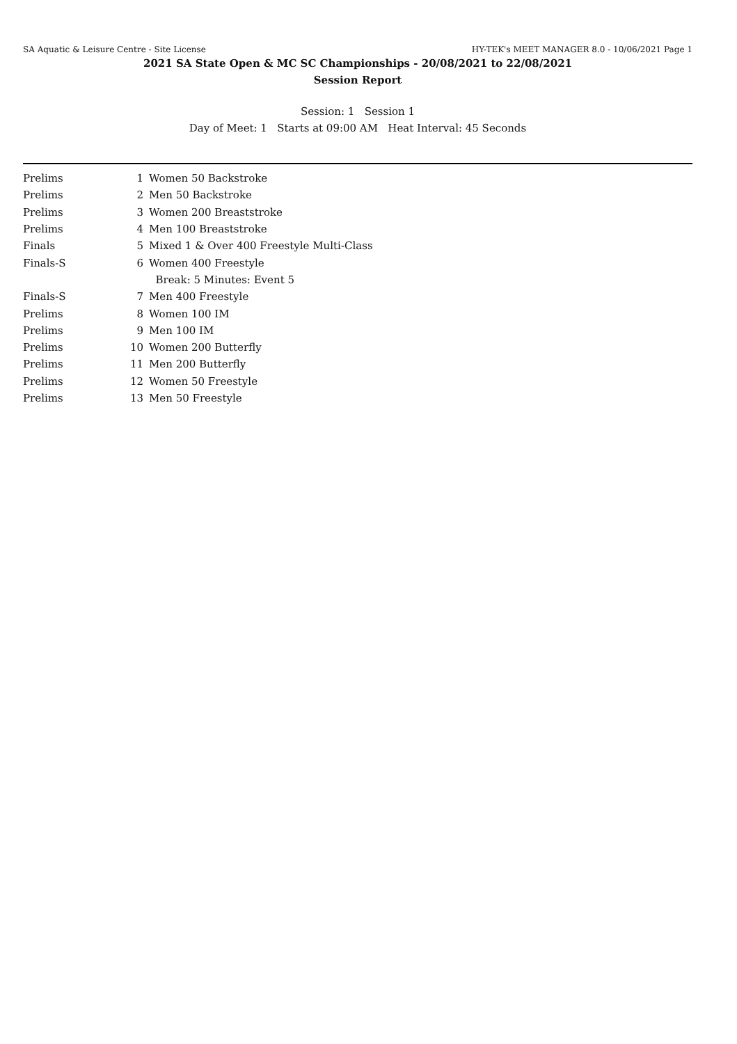SA Aquatic & Leisure Centre - Site License HY-TEK's MEET MANAGER 8.0 - 10/06/2021 Page 1
2021 SA State Open & MC SC Championships - 20/08/2021 to 22/08/2021
Session Report
Session: 1 Session 1
Day of Meet: 1 Starts at 09:00 AM Heat Interval: 45 Seconds
| Prelims | 1 | Women 50 Backstroke |
| Prelims | 2 | Men 50 Backstroke |
| Prelims | 3 | Women 200 Breaststroke |
| Prelims | 4 | Men 100 Breaststroke |
| Finals | 5 | Mixed 1 & Over 400 Freestyle Multi-Class |
| Finals-S | 6 | Women 400 Freestyle |
| | | Break: 5 Minutes: Event 5 |
| Finals-S | 7 | Men 400 Freestyle |
| Prelims | 8 | Women 100 IM |
| Prelims | 9 | Men 100 IM |
| Prelims | 10 | Women 200 Butterfly |
| Prelims | 11 | Men 200 Butterfly |
| Prelims | 12 | Women 50 Freestyle |
| Prelims | 13 | Men 50 Freestyle |